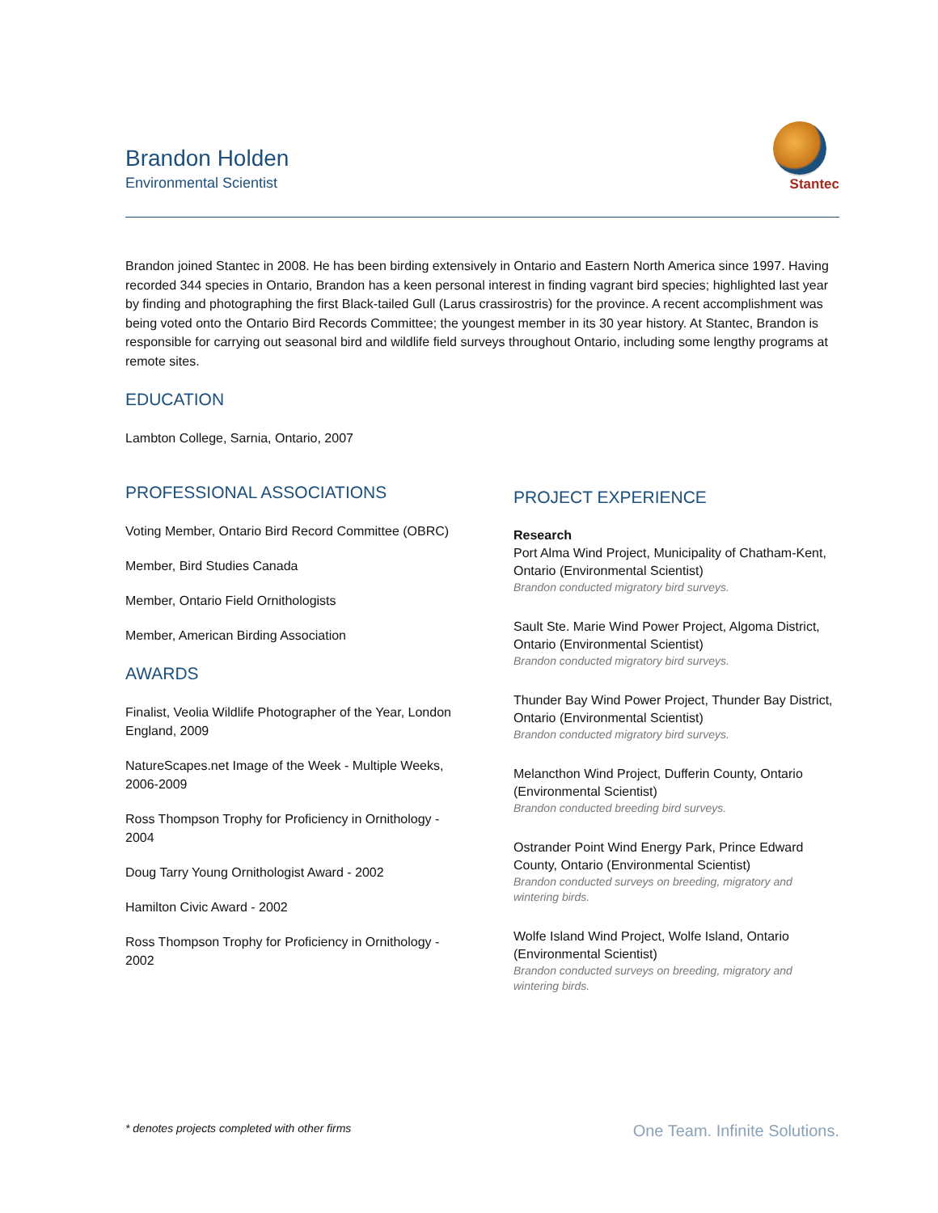Brandon Holden
Environmental Scientist
Stantec
Brandon joined Stantec in 2008. He has been birding extensively in Ontario and Eastern North America since 1997. Having recorded 344 species in Ontario, Brandon has a keen personal interest in finding vagrant bird species; highlighted last year by finding and photographing the first Black-tailed Gull (Larus crassirostris) for the province. A recent accomplishment was being voted onto the Ontario Bird Records Committee; the youngest member in its 30 year history. At Stantec, Brandon is responsible for carrying out seasonal bird and wildlife field surveys throughout Ontario, including some lengthy programs at remote sites.
EDUCATION
Lambton College, Sarnia, Ontario, 2007
PROFESSIONAL ASSOCIATIONS
Voting Member, Ontario Bird Record Committee (OBRC)
Member, Bird Studies Canada
Member, Ontario Field Ornithologists
Member, American Birding Association
AWARDS
Finalist, Veolia Wildlife Photographer of the Year, London England, 2009
NatureScapes.net Image of the Week - Multiple Weeks, 2006-2009
Ross Thompson Trophy for Proficiency in Ornithology - 2004
Doug Tarry Young Ornithologist Award - 2002
Hamilton Civic Award - 2002
Ross Thompson Trophy for Proficiency in Ornithology - 2002
PROJECT EXPERIENCE
Research
Port Alma Wind Project, Municipality of Chatham-Kent, Ontario (Environmental Scientist)
Brandon conducted migratory bird surveys.
Sault Ste. Marie Wind Power Project, Algoma District, Ontario (Environmental Scientist)
Brandon conducted migratory bird surveys.
Thunder Bay Wind Power Project, Thunder Bay District, Ontario (Environmental Scientist)
Brandon conducted migratory bird surveys.
Melancthon Wind Project, Dufferin County, Ontario (Environmental Scientist)
Brandon conducted breeding bird surveys.
Ostrander Point Wind Energy Park, Prince Edward County, Ontario (Environmental Scientist)
Brandon conducted surveys on breeding, migratory and wintering birds.
Wolfe Island Wind Project, Wolfe Island, Ontario (Environmental Scientist)
Brandon conducted surveys on breeding, migratory and wintering birds.
* denotes projects completed with other firms One Team. Infinite Solutions.